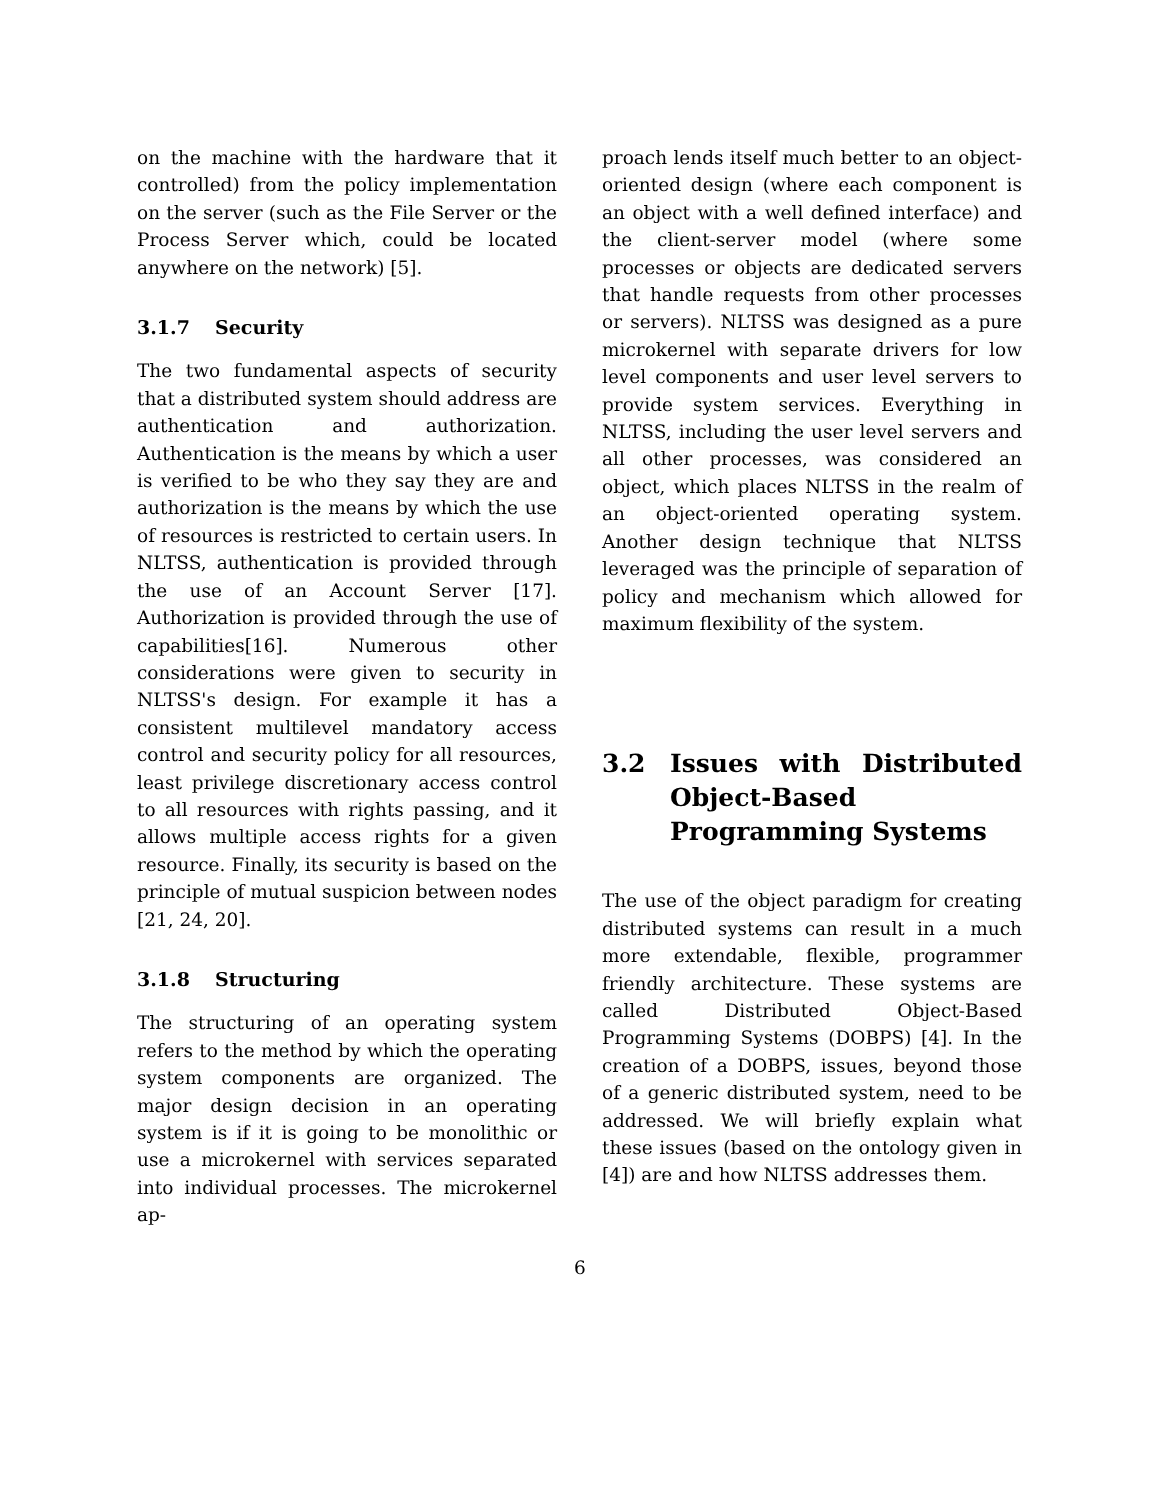on the machine with the hardware that it controlled) from the policy implementation on the server (such as the File Server or the Process Server which, could be located anywhere on the network) [5].
3.1.7 Security
The two fundamental aspects of security that a distributed system should address are authentication and authorization. Authentication is the means by which a user is verified to be who they say they are and authorization is the means by which the use of resources is restricted to certain users. In NLTSS, authentication is provided through the use of an Account Server [17]. Authorization is provided through the use of capabilities[16]. Numerous other considerations were given to security in NLTSS's design. For example it has a consistent multilevel mandatory access control and security policy for all resources, least privilege discretionary access control to all resources with rights passing, and it allows multiple access rights for a given resource. Finally, its security is based on the principle of mutual suspicion between nodes [21, 24, 20].
3.1.8 Structuring
The structuring of an operating system refers to the method by which the operating system components are organized. The major design decision in an operating system is if it is going to be monolithic or use a microkernel with services separated into individual processes. The microkernel ap-
proach lends itself much better to an object-oriented design (where each component is an object with a well defined interface) and the client-server model (where some processes or objects are dedicated servers that handle requests from other processes or servers). NLTSS was designed as a pure microkernel with separate drivers for low level components and user level servers to provide system services. Everything in NLTSS, including the user level servers and all other processes, was considered an object, which places NLTSS in the realm of an object-oriented operating system. Another design technique that NLTSS leveraged was the principle of separation of policy and mechanism which allowed for maximum flexibility of the system.
3.2 Issues with Distributed Object-Based Programming Systems
The use of the object paradigm for creating distributed systems can result in a much more extendable, flexible, programmer friendly architecture. These systems are called Distributed Object-Based Programming Systems (DOBPS) [4]. In the creation of a DOBPS, issues, beyond those of a generic distributed system, need to be addressed. We will briefly explain what these issues (based on the ontology given in [4]) are and how NLTSS addresses them.
6